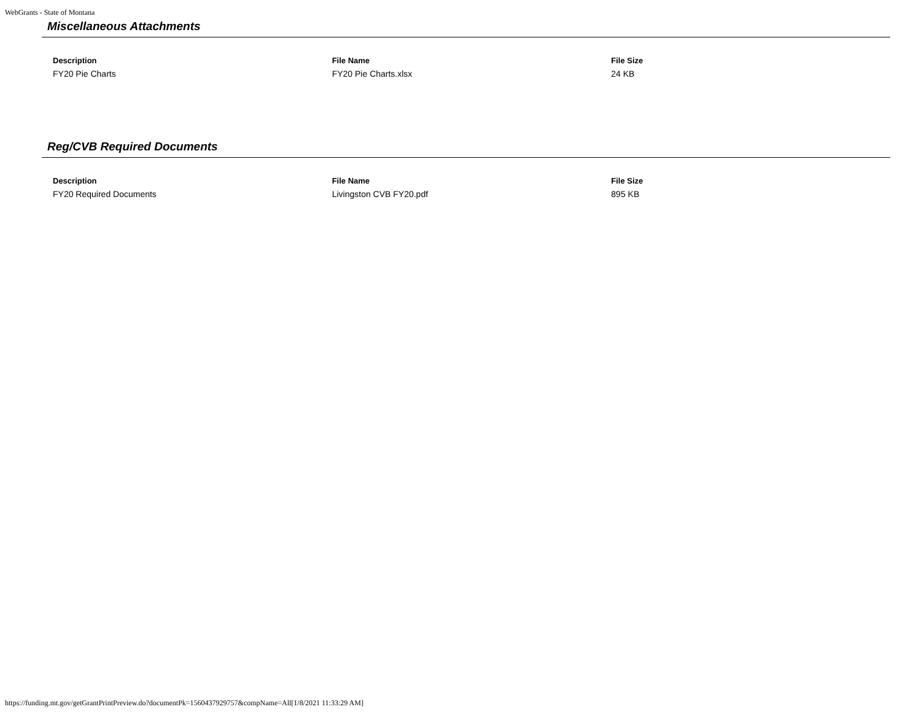WebGrants - State of Montana
Miscellaneous Attachments
| Description | File Name | File Size |
| --- | --- | --- |
| FY20 Pie Charts | FY20 Pie Charts.xlsx | 24 KB |
Reg/CVB Required Documents
| Description | File Name | File Size |
| --- | --- | --- |
| FY20 Required Documents | Livingston CVB FY20.pdf | 895 KB |
https://funding.mt.gov/getGrantPrintPreview.do?documentPk=1560437929757&compName=All[1/8/2021 11:33:29 AM]